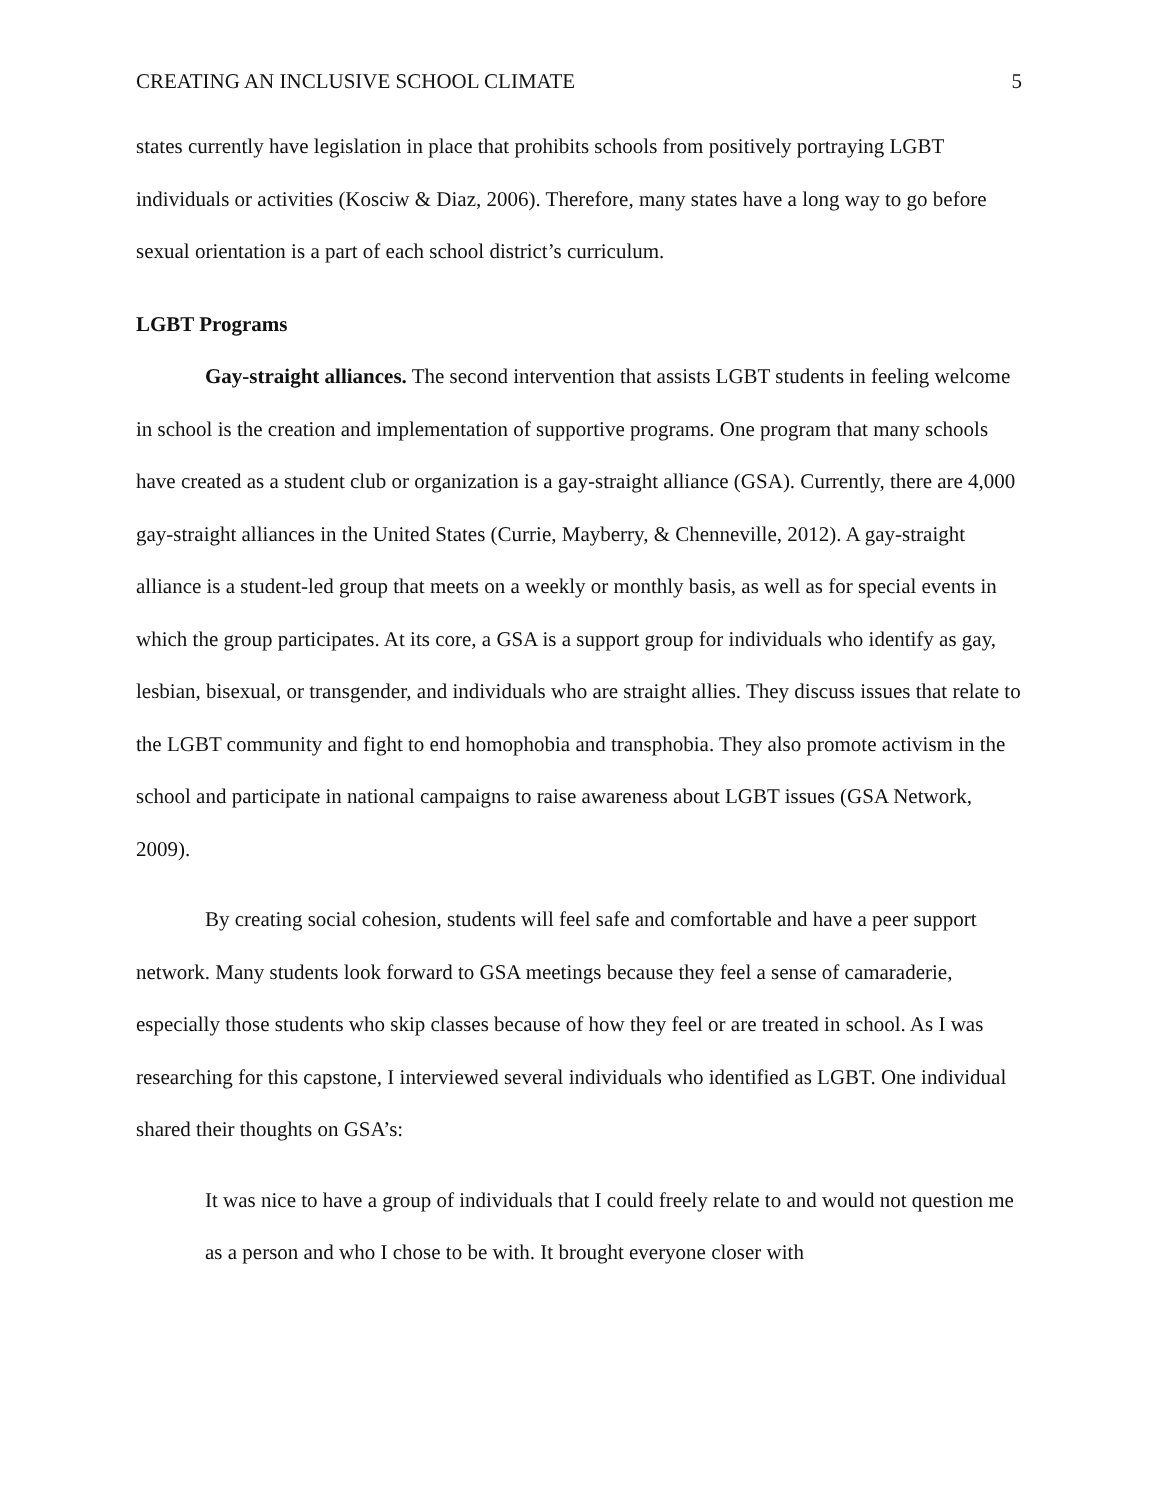CREATING AN INCLUSIVE SCHOOL CLIMATE 5
states currently have legislation in place that prohibits schools from positively portraying LGBT individuals or activities (Kosciw & Diaz, 2006). Therefore, many states have a long way to go before sexual orientation is a part of each school district’s curriculum.
LGBT Programs
Gay-straight alliances. The second intervention that assists LGBT students in feeling welcome in school is the creation and implementation of supportive programs. One program that many schools have created as a student club or organization is a gay-straight alliance (GSA). Currently, there are 4,000 gay-straight alliances in the United States (Currie, Mayberry, & Chenneville, 2012). A gay-straight alliance is a student-led group that meets on a weekly or monthly basis, as well as for special events in which the group participates. At its core, a GSA is a support group for individuals who identify as gay, lesbian, bisexual, or transgender, and individuals who are straight allies. They discuss issues that relate to the LGBT community and fight to end homophobia and transphobia. They also promote activism in the school and participate in national campaigns to raise awareness about LGBT issues (GSA Network, 2009).
By creating social cohesion, students will feel safe and comfortable and have a peer support network. Many students look forward to GSA meetings because they feel a sense of camaraderie, especially those students who skip classes because of how they feel or are treated in school. As I was researching for this capstone, I interviewed several individuals who identified as LGBT. One individual shared their thoughts on GSA’s:
It was nice to have a group of individuals that I could freely relate to and would not question me as a person and who I chose to be with. It brought everyone closer with